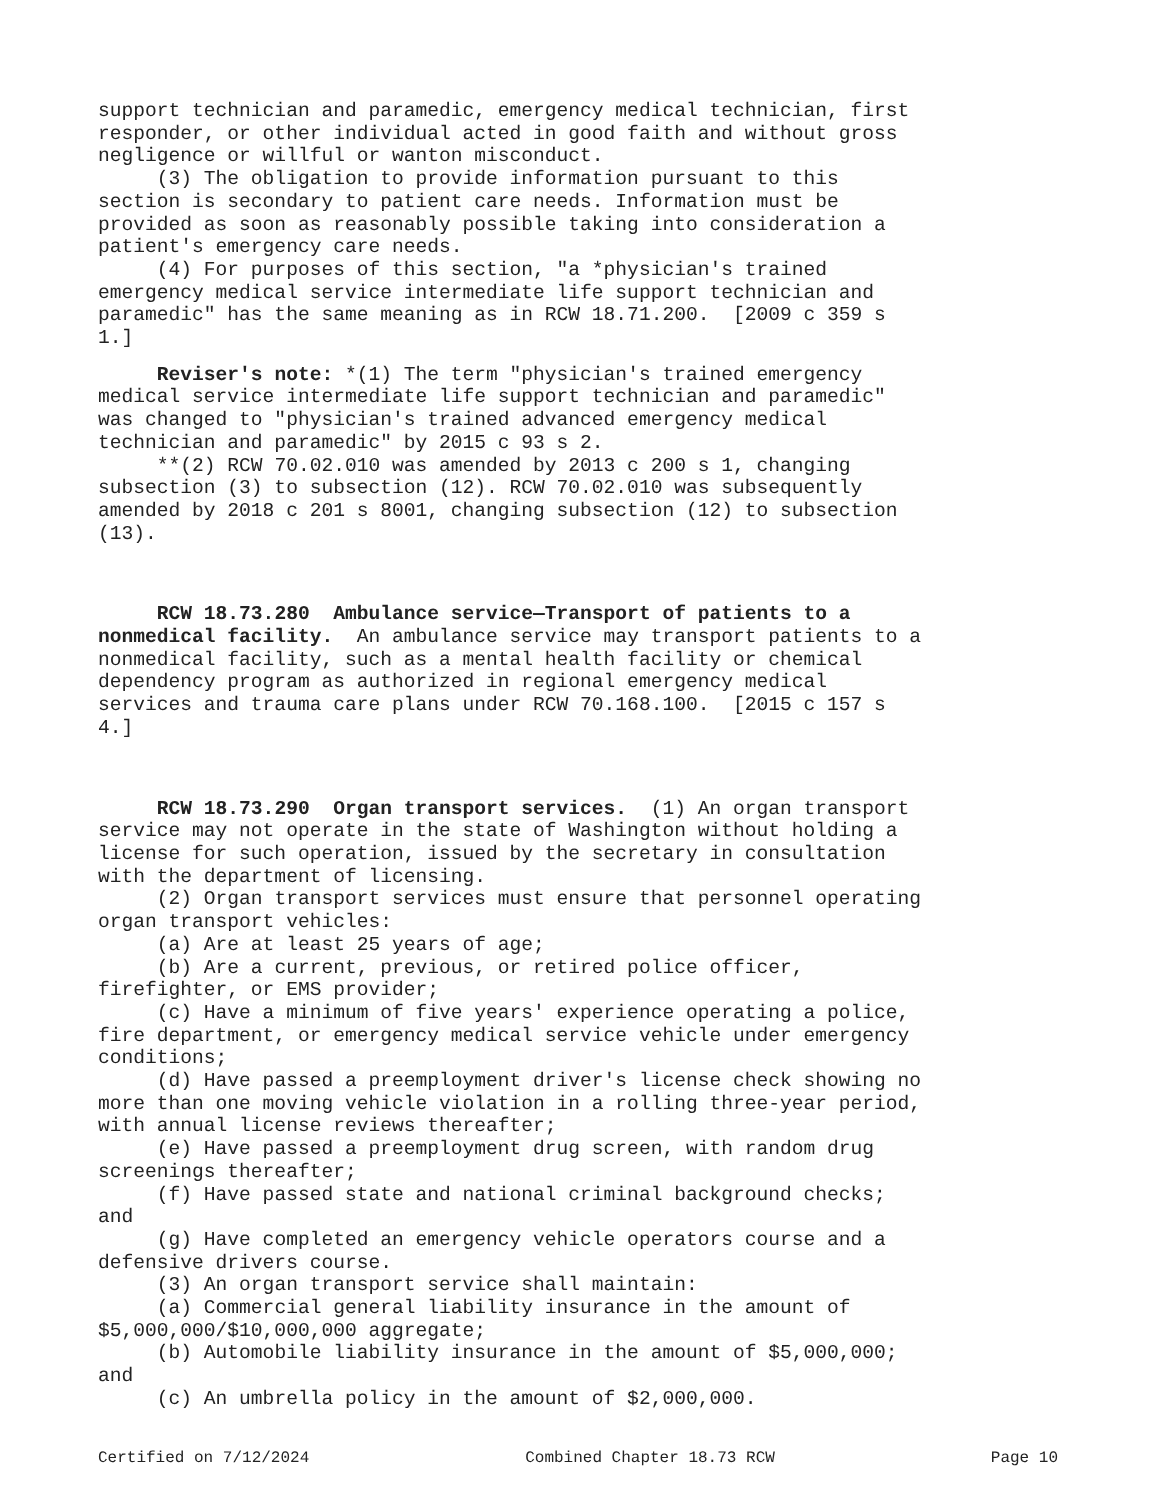support technician and paramedic, emergency medical technician, first responder, or other individual acted in good faith and without gross negligence or willful or wanton misconduct.
(3) The obligation to provide information pursuant to this section is secondary to patient care needs. Information must be provided as soon as reasonably possible taking into consideration a patient's emergency care needs.
(4) For purposes of this section, "a *physician's trained emergency medical service intermediate life support technician and paramedic" has the same meaning as in RCW 18.71.200. [2009 c 359 s 1.]
Reviser's note: *(1) The term "physician's trained emergency medical service intermediate life support technician and paramedic" was changed to "physician's trained advanced emergency medical technician and paramedic" by 2015 c 93 s 2.
**(2) RCW 70.02.010 was amended by 2013 c 200 s 1, changing subsection (3) to subsection (12). RCW 70.02.010 was subsequently amended by 2018 c 201 s 8001, changing subsection (12) to subsection (13).
RCW 18.73.280 Ambulance service—Transport of patients to a nonmedical facility. An ambulance service may transport patients to a nonmedical facility, such as a mental health facility or chemical dependency program as authorized in regional emergency medical services and trauma care plans under RCW 70.168.100. [2015 c 157 s 4.]
RCW 18.73.290 Organ transport services. (1) An organ transport service may not operate in the state of Washington without holding a license for such operation, issued by the secretary in consultation with the department of licensing.
(2) Organ transport services must ensure that personnel operating organ transport vehicles:
(a) Are at least 25 years of age;
(b) Are a current, previous, or retired police officer, firefighter, or EMS provider;
(c) Have a minimum of five years' experience operating a police, fire department, or emergency medical service vehicle under emergency conditions;
(d) Have passed a preemployment driver's license check showing no more than one moving vehicle violation in a rolling three-year period, with annual license reviews thereafter;
(e) Have passed a preemployment drug screen, with random drug screenings thereafter;
(f) Have passed state and national criminal background checks; and
(g) Have completed an emergency vehicle operators course and a defensive drivers course.
(3) An organ transport service shall maintain:
(a) Commercial general liability insurance in the amount of $5,000,000/$10,000,000 aggregate;
(b) Automobile liability insurance in the amount of $5,000,000; and
(c) An umbrella policy in the amount of $2,000,000.
Certified on 7/12/2024 Combined Chapter 18.73 RCW Page 10